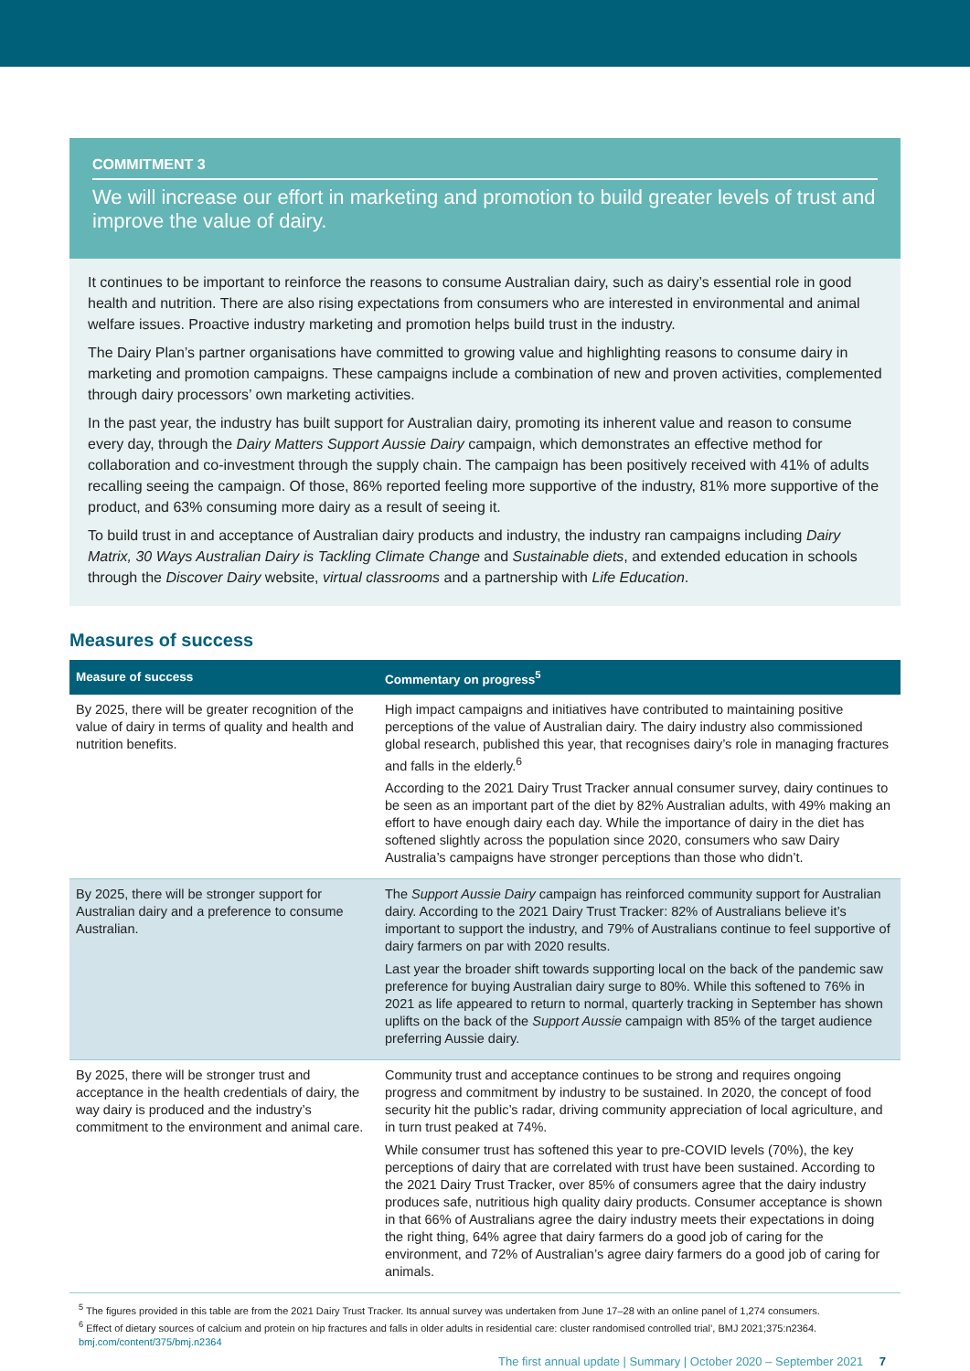COMMITMENT 3
We will increase our effort in marketing and promotion to build greater levels of trust and improve the value of dairy.
It continues to be important to reinforce the reasons to consume Australian dairy, such as dairy’s essential role in good health and nutrition. There are also rising expectations from consumers who are interested in environmental and animal welfare issues. Proactive industry marketing and promotion helps build trust in the industry.
The Dairy Plan’s partner organisations have committed to growing value and highlighting reasons to consume dairy in marketing and promotion campaigns. These campaigns include a combination of new and proven activities, complemented through dairy processors’ own marketing activities.
In the past year, the industry has built support for Australian dairy, promoting its inherent value and reason to consume every day, through the Dairy Matters Support Aussie Dairy campaign, which demonstrates an effective method for collaboration and co-investment through the supply chain. The campaign has been positively received with 41% of adults recalling seeing the campaign. Of those, 86% reported feeling more supportive of the industry, 81% more supportive of the product, and 63% consuming more dairy as a result of seeing it.
To build trust in and acceptance of Australian dairy products and industry, the industry ran campaigns including Dairy Matrix, 30 Ways Australian Dairy is Tackling Climate Change and Sustainable diets, and extended education in schools through the Discover Dairy website, virtual classrooms and a partnership with Life Education.
Measures of success
| Measure of success | Commentary on progress<sup>5</sup> |
| --- | --- |
| By 2025, there will be greater recognition of the value of dairy in terms of quality and health and nutrition benefits. | High impact campaigns and initiatives have contributed to maintaining positive perceptions of the value of Australian dairy. The dairy industry also commissioned global research, published this year, that recognises dairy’s role in managing fractures and falls in the elderly.<sup>6</sup> According to the 2021 Dairy Trust Tracker annual consumer survey, dairy continues to be seen as an important part of the diet by 82% Australian adults, with 49% making an effort to have enough dairy each day. While the importance of dairy in the diet has softened slightly across the population since 2020, consumers who saw Dairy Australia’s campaigns have stronger perceptions than those who didn’t. |
| By 2025, there will be stronger support for Australian dairy and a preference to consume Australian. | The Support Aussie Dairy campaign has reinforced community support for Australian dairy. According to the 2021 Dairy Trust Tracker: 82% of Australians believe it’s important to support the industry, and 79% of Australians continue to feel supportive of dairy farmers on par with 2020 results. Last year the broader shift towards supporting local on the back of the pandemic saw preference for buying Australian dairy surge to 80%. While this softened to 76% in 2021 as life appeared to return to normal, quarterly tracking in September has shown uplifts on the back of the Support Aussie campaign with 85% of the target audience preferring Aussie dairy. |
| By 2025, there will be stronger trust and acceptance in the health credentials of dairy, the way dairy is produced and the industry’s commitment to the environment and animal care. | Community trust and acceptance continues to be strong and requires ongoing progress and commitment by industry to be sustained. In 2020, the concept of food security hit the public’s radar, driving community appreciation of local agriculture, and in turn trust peaked at 74%. While consumer trust has softened this year to pre-COVID levels (70%), the key perceptions of dairy that are correlated with trust have been sustained. According to the 2021 Dairy Trust Tracker, over 85% of consumers agree that the dairy industry produces safe, nutritious high quality dairy products. Consumer acceptance is shown in that 66% of Australians agree the dairy industry meets their expectations in doing the right thing, 64% agree that dairy farmers do a good job of caring for the environment, and 72% of Australian’s agree dairy farmers do a good job of caring for animals. |
<sup>5</sup> The figures provided in this table are from the 2021 Dairy Trust Tracker. Its annual survey was undertaken from June 17–28 with an online panel of 1,274 consumers.
<sup>6</sup> Effect of dietary sources of calcium and protein on hip fractures and falls in older adults in residential care: cluster randomised controlled trial’, BMJ 2021;375:n2364.
bmj.com/content/375/bmj.n2364
The first annual update | Summary | October 2020 – September 2021 7